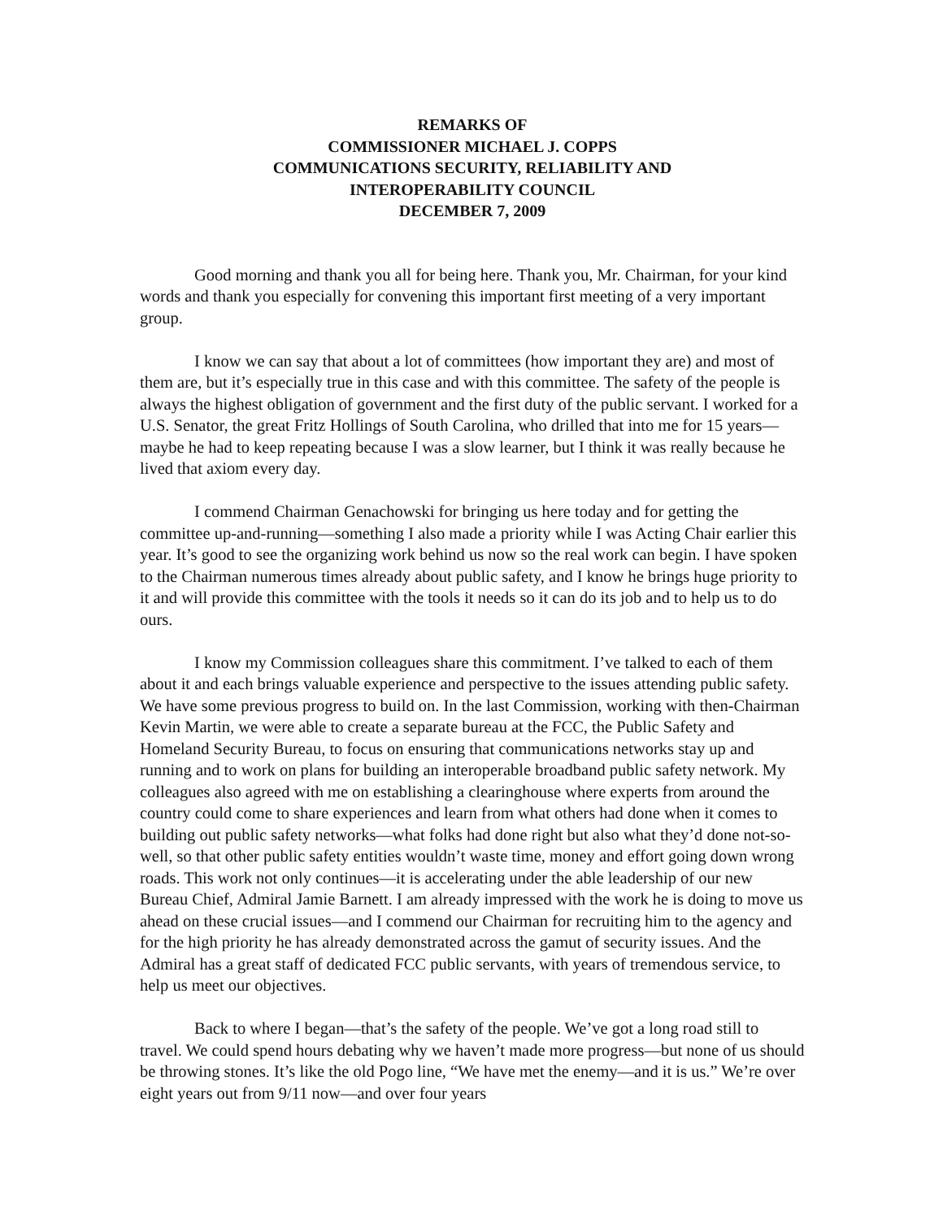REMARKS OF
COMMISSIONER MICHAEL J. COPPS
COMMUNICATIONS SECURITY, RELIABILITY AND
INTEROPERABILITY COUNCIL
DECEMBER 7, 2009
Good morning and thank you all for being here. Thank you, Mr. Chairman, for your kind words and thank you especially for convening this important first meeting of a very important group.
I know we can say that about a lot of committees (how important they are) and most of them are, but it’s especially true in this case and with this committee. The safety of the people is always the highest obligation of government and the first duty of the public servant. I worked for a U.S. Senator, the great Fritz Hollings of South Carolina, who drilled that into me for 15 years—maybe he had to keep repeating because I was a slow learner, but I think it was really because he lived that axiom every day.
I commend Chairman Genachowski for bringing us here today and for getting the committee up-and-running—something I also made a priority while I was Acting Chair earlier this year. It’s good to see the organizing work behind us now so the real work can begin. I have spoken to the Chairman numerous times already about public safety, and I know he brings huge priority to it and will provide this committee with the tools it needs so it can do its job and to help us to do ours.
I know my Commission colleagues share this commitment. I’ve talked to each of them about it and each brings valuable experience and perspective to the issues attending public safety. We have some previous progress to build on. In the last Commission, working with then-Chairman Kevin Martin, we were able to create a separate bureau at the FCC, the Public Safety and Homeland Security Bureau, to focus on ensuring that communications networks stay up and running and to work on plans for building an interoperable broadband public safety network. My colleagues also agreed with me on establishing a clearinghouse where experts from around the country could come to share experiences and learn from what others had done when it comes to building out public safety networks—what folks had done right but also what they’d done not-so-well, so that other public safety entities wouldn’t waste time, money and effort going down wrong roads. This work not only continues—it is accelerating under the able leadership of our new Bureau Chief, Admiral Jamie Barnett. I am already impressed with the work he is doing to move us ahead on these crucial issues—and I commend our Chairman for recruiting him to the agency and for the high priority he has already demonstrated across the gamut of security issues. And the Admiral has a great staff of dedicated FCC public servants, with years of tremendous service, to help us meet our objectives.
Back to where I began—that’s the safety of the people. We’ve got a long road still to travel. We could spend hours debating why we haven’t made more progress—but none of us should be throwing stones. It’s like the old Pogo line, “We have met the enemy—and it is us.” We’re over eight years out from 9/11 now—and over four years